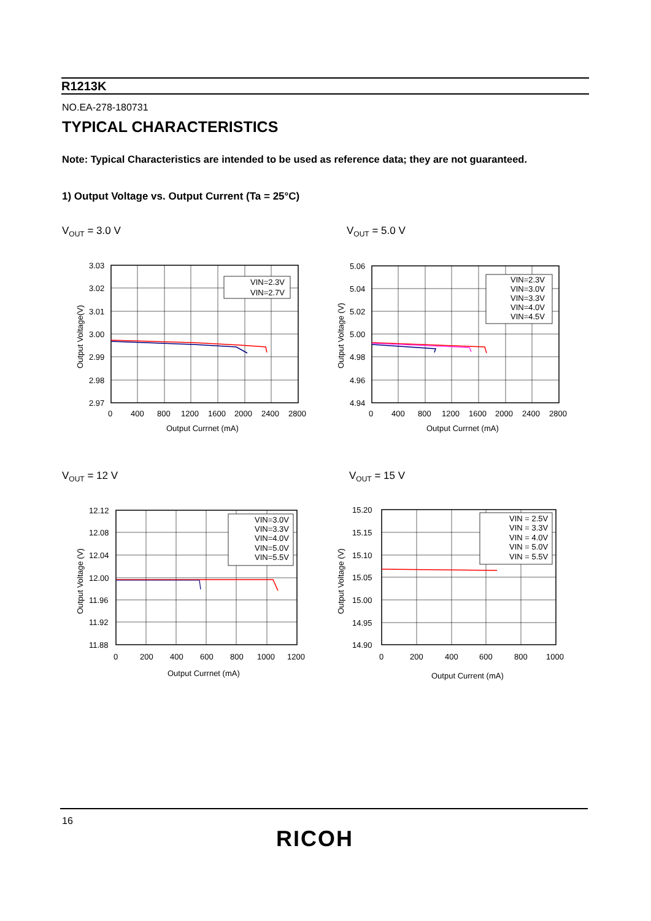R1213K
NO.EA-278-180731
TYPICAL CHARACTERISTICS
Note: Typical Characteristics are intended to be used as reference data; they are not guaranteed.
1) Output Voltage vs. Output Current (Ta = 25°C)
V<sub>OUT</sub> = 3.0 V V<sub>OUT</sub> = 5.0 V
V<sub>OUT</sub> = 12 V V<sub>OUT</sub> = 15 V
VIN=2.3V
VIN=2.7V
3.03
3.02
3.01
3.00
2.99
2.98
2.97
0
400
800
1200
1600
2000
2400
2800
Output Currnet (mA)
Output Voltage(V)
VIN=2.3V
VIN=3.0V
VIN=3.3V
VIN=4.0V
VIN=4.5V
5.06
5.04
5.02
5.00
4.98
4.96
4.94
0
400
800
1200
1600
2000
2400
2800
Output Currnet (mA)
Output Voltage (V)
VIN=3.0V
VIN=3.3V
VIN=4.0V
VIN=5.0V
VIN=5.5V
12.12
12.08
12.04
12.00
11.96
11.92
11.88
0
200
400
600
800
1000
1200
Output Currnet (mA)
Output Voltage (V)
VIN = 2.5V
VIN = 3.3V
VIN = 4.0V
VIN = 5.0V
VIN = 5.5V
15.20
15.15
15.10
15.05
15.00
14.95
14.90
0
200
400
600
800
1000
Output Current (mA)
Output Voltage (V)
16
RICOH